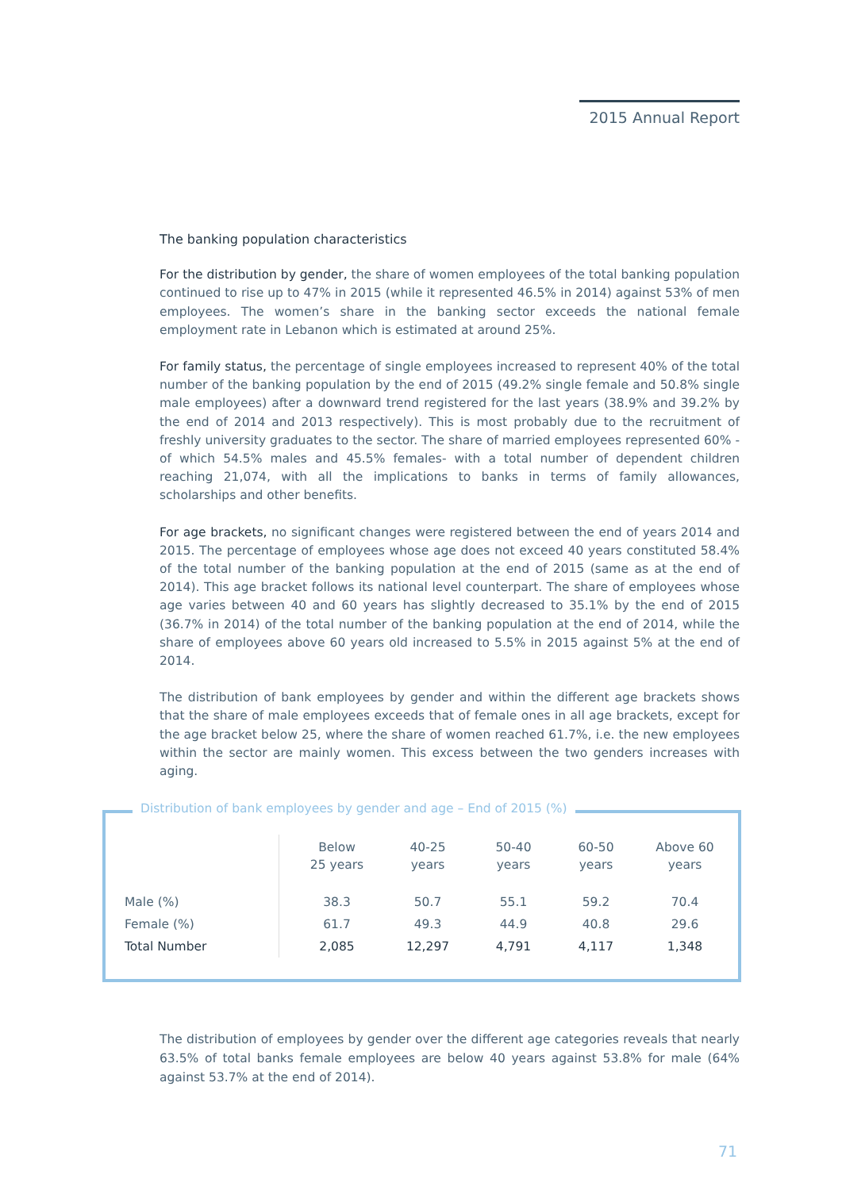2015 Annual Report
The banking population characteristics
For the distribution by gender, the share of women employees of the total banking population continued to rise up to 47% in 2015 (while it represented 46.5% in 2014) against 53% of men employees. The women’s share in the banking sector exceeds the national female employment rate in Lebanon which is estimated at around 25%.
For family status, the percentage of single employees increased to represent 40% of the total number of the banking population by the end of 2015 (49.2% single female and 50.8% single male employees) after a downward trend registered for the last years (38.9% and 39.2% by the end of 2014 and 2013 respectively). This is most probably due to the recruitment of freshly university graduates to the sector. The share of married employees represented 60% -of which 54.5% males and 45.5% females- with a total number of dependent children reaching 21,074, with all the implications to banks in terms of family allowances, scholarships and other benefits.
For age brackets, no significant changes were registered between the end of years 2014 and 2015. The percentage of employees whose age does not exceed 40 years constituted 58.4% of the total number of the banking population at the end of 2015 (same as at the end of 2014). This age bracket follows its national level counterpart. The share of employees whose age varies between 40 and 60 years has slightly decreased to 35.1% by the end of 2015 (36.7% in 2014) of the total number of the banking population at the end of 2014, while the share of employees above 60 years old increased to 5.5% in 2015 against 5% at the end of 2014.
The distribution of bank employees by gender and within the different age brackets shows that the share of male employees exceeds that of female ones in all age brackets, except for the age bracket below 25, where the share of women reached 61.7%, i.e. the new employees within the sector are mainly women. This excess between the two genders increases with aging.
Distribution of bank employees by gender and age – End of 2015 (%)
| | Below 25 years | 40-25 years | 50-40 years | 60-50 years | Above 60 years |
| --- | --- | --- | --- | --- | --- |
| Male (%) | 38.3 | 50.7 | 55.1 | 59.2 | 70.4 |
| Female (%) | 61.7 | 49.3 | 44.9 | 40.8 | 29.6 |
| Total Number | 2,085 | 12,297 | 4,791 | 4,117 | 1,348 |
The distribution of employees by gender over the different age categories reveals that nearly 63.5% of total banks female employees are below 40 years against 53.8% for male (64% against 53.7% at the end of 2014).
71